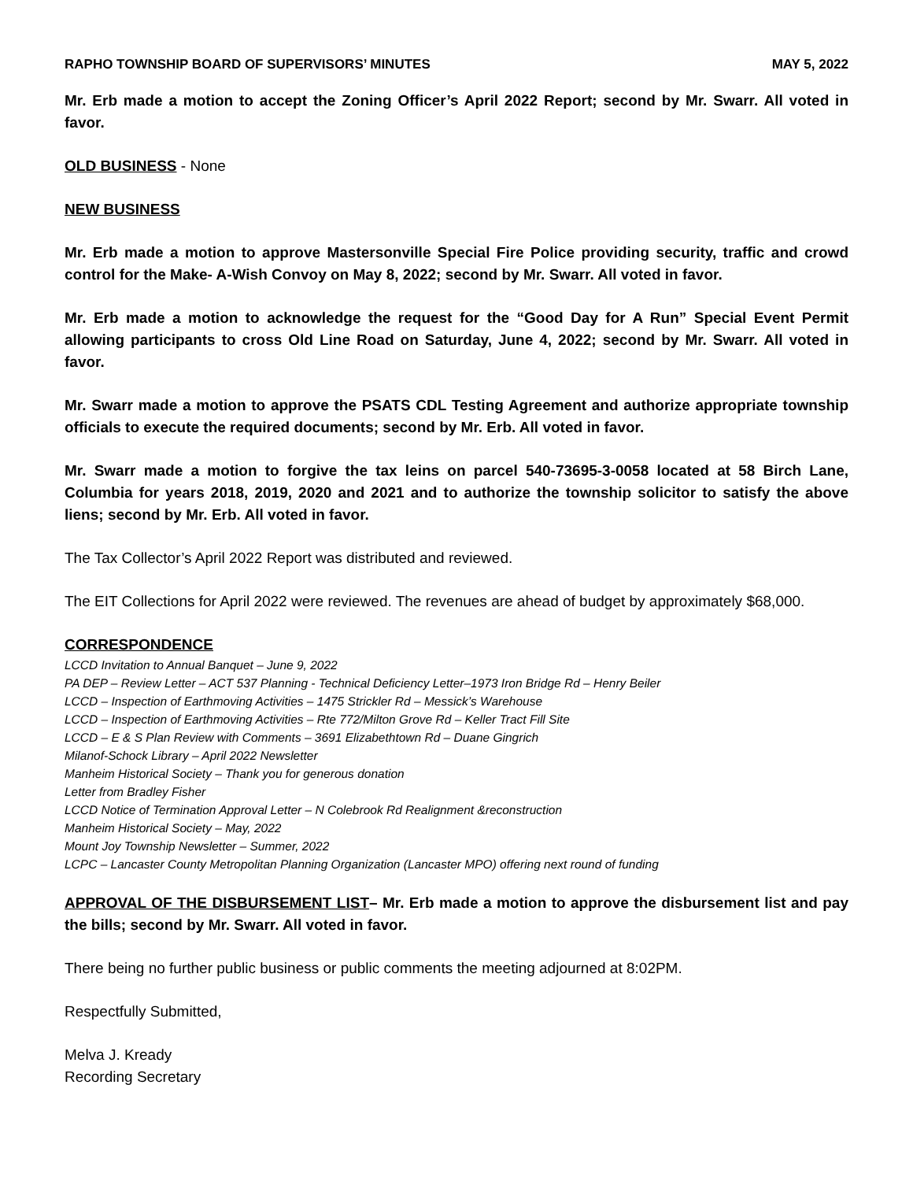RAPHO TOWNSHIP BOARD OF SUPERVISORS’ MINUTES MAY 5, 2022
Mr. Erb made a motion to accept the Zoning Officer’s April 2022 Report; second by Mr. Swarr. All voted in favor.
OLD BUSINESS - None
NEW BUSINESS
Mr. Erb made a motion to approve Mastersonville Special Fire Police providing security, traffic and crowd control for the Make- A-Wish Convoy on May 8, 2022; second by Mr. Swarr. All voted in favor.
Mr. Erb made a motion to acknowledge the request for the “Good Day for A Run” Special Event Permit allowing participants to cross Old Line Road on Saturday, June 4, 2022; second by Mr. Swarr. All voted in favor.
Mr. Swarr made a motion to approve the PSATS CDL Testing Agreement and authorize appropriate township officials to execute the required documents; second by Mr. Erb. All voted in favor.
Mr. Swarr made a motion to forgive the tax leins on parcel 540-73695-3-0058 located at 58 Birch Lane, Columbia for years 2018, 2019, 2020 and 2021 and to authorize the township solicitor to satisfy the above liens; second by Mr. Erb. All voted in favor.
The Tax Collector’s April 2022 Report was distributed and reviewed.
The EIT Collections for April 2022 were reviewed. The revenues are ahead of budget by approximately $68,000.
CORRESPONDENCE
LCCD Invitation to Annual Banquet – June 9, 2022
PA DEP – Review Letter – ACT 537 Planning - Technical Deficiency Letter–1973 Iron Bridge Rd – Henry Beiler
LCCD – Inspection of Earthmoving Activities – 1475 Strickler Rd – Messick’s Warehouse
LCCD – Inspection of Earthmoving Activities – Rte 772/Milton Grove Rd – Keller Tract Fill Site
LCCD – E & S Plan Review with Comments – 3691 Elizabethtown Rd – Duane Gingrich
Milanof-Schock Library – April 2022 Newsletter
Manheim Historical Society – Thank you for generous donation
Letter from Bradley Fisher
LCCD Notice of Termination Approval Letter – N Colebrook Rd Realignment &reconstruction
Manheim Historical Society – May, 2022
Mount Joy Township Newsletter – Summer, 2022
LCPC – Lancaster County Metropolitan Planning Organization (Lancaster MPO) offering next round of funding
APPROVAL OF THE DISBURSEMENT LIST– Mr. Erb made a motion to approve the disbursement list and pay the bills; second by Mr. Swarr. All voted in favor.
There being no further public business or public comments the meeting adjourned at 8:02PM.
Respectfully Submitted,
Melva J. Kready
Recording Secretary